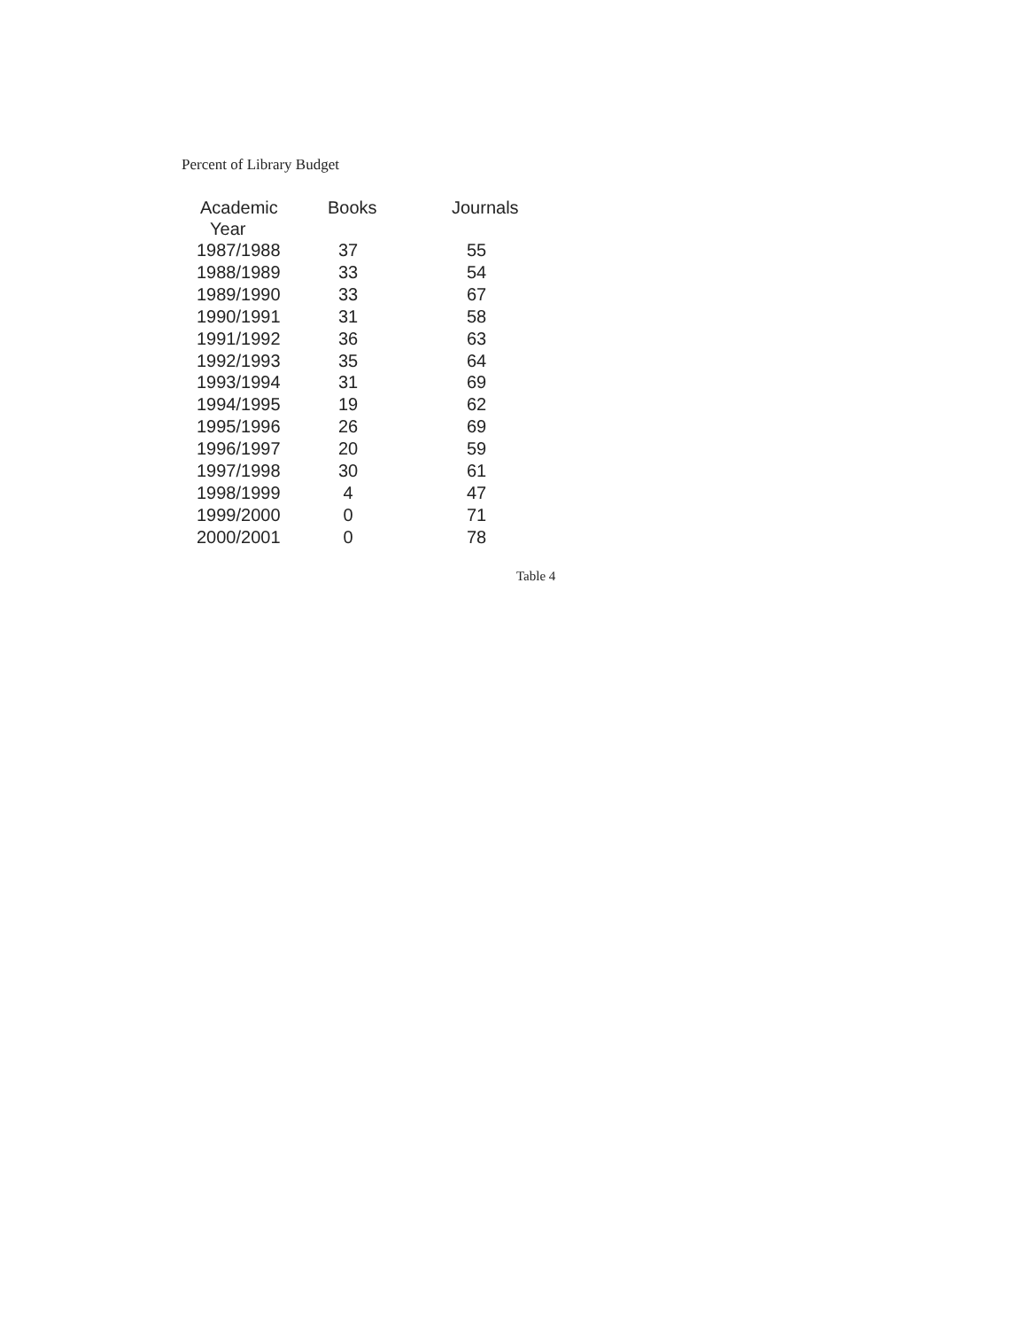Percent of Library Budget
| Academic Year | Books | Journals |
| --- | --- | --- |
| 1987/1988 | 37 | 55 |
| 1988/1989 | 33 | 54 |
| 1989/1990 | 33 | 67 |
| 1990/1991 | 31 | 58 |
| 1991/1992 | 36 | 63 |
| 1992/1993 | 35 | 64 |
| 1993/1994 | 31 | 69 |
| 1994/1995 | 19 | 62 |
| 1995/1996 | 26 | 69 |
| 1996/1997 | 20 | 59 |
| 1997/1998 | 30 | 61 |
| 1998/1999 | 4 | 47 |
| 1999/2000 | 0 | 71 |
| 2000/2001 | 0 | 78 |
Table 4